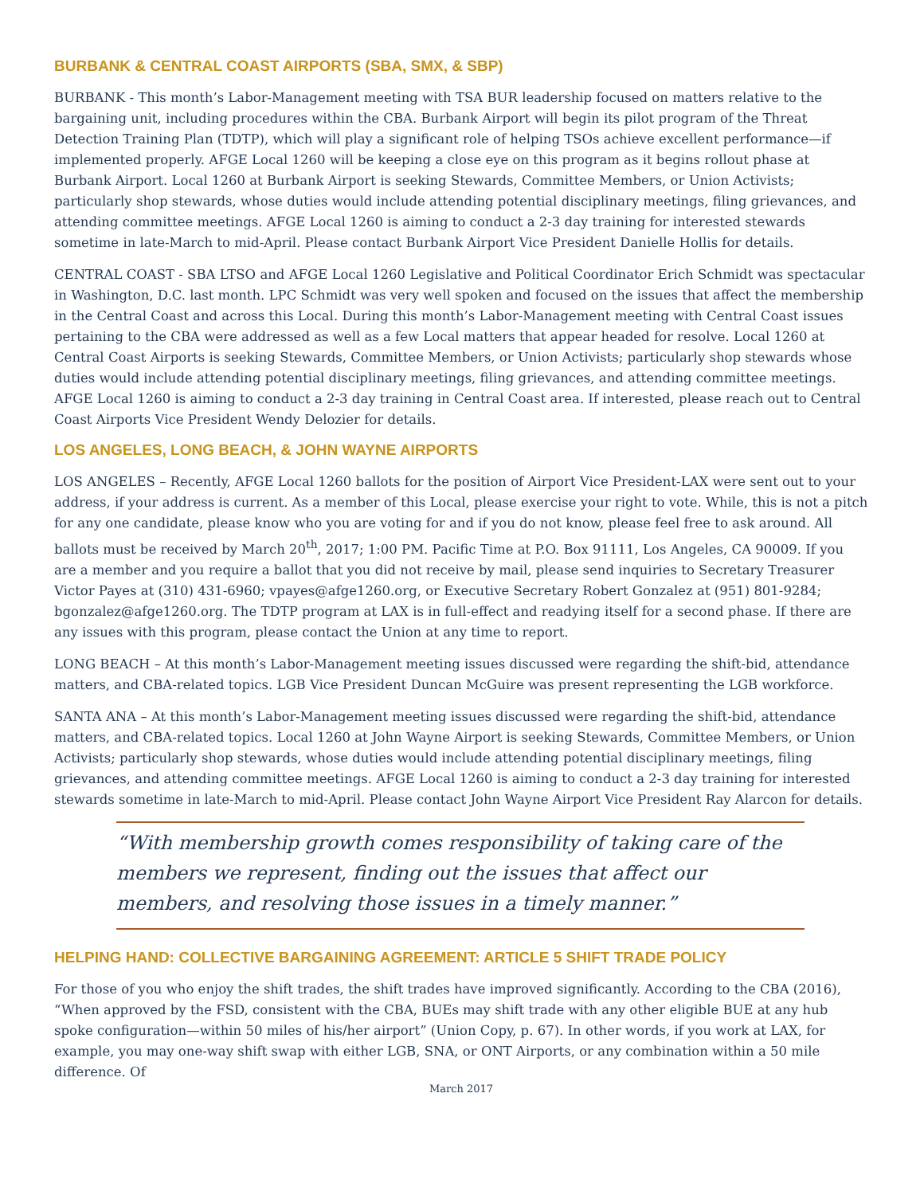BURBANK & CENTRAL COAST AIRPORTS (SBA, SMX, & SBP)
BURBANK - This month’s Labor-Management meeting with TSA BUR leadership focused on matters relative to the bargaining unit, including procedures within the CBA. Burbank Airport will begin its pilot program of the Threat Detection Training Plan (TDTP), which will play a significant role of helping TSOs achieve excellent performance—if implemented properly. AFGE Local 1260 will be keeping a close eye on this program as it begins rollout phase at Burbank Airport. Local 1260 at Burbank Airport is seeking Stewards, Committee Members, or Union Activists; particularly shop stewards, whose duties would include attending potential disciplinary meetings, filing grievances, and attending committee meetings. AFGE Local 1260 is aiming to conduct a 2-3 day training for interested stewards sometime in late-March to mid-April. Please contact Burbank Airport Vice President Danielle Hollis for details.
CENTRAL COAST - SBA LTSO and AFGE Local 1260 Legislative and Political Coordinator Erich Schmidt was spectacular in Washington, D.C. last month. LPC Schmidt was very well spoken and focused on the issues that affect the membership in the Central Coast and across this Local. During this month’s Labor-Management meeting with Central Coast issues pertaining to the CBA were addressed as well as a few Local matters that appear headed for resolve. Local 1260 at Central Coast Airports is seeking Stewards, Committee Members, or Union Activists; particularly shop stewards whose duties would include attending potential disciplinary meetings, filing grievances, and attending committee meetings. AFGE Local 1260 is aiming to conduct a 2-3 day training in Central Coast area. If interested, please reach out to Central Coast Airports Vice President Wendy Delozier for details.
LOS ANGELES, LONG BEACH, & JOHN WAYNE AIRPORTS
LOS ANGELES – Recently, AFGE Local 1260 ballots for the position of Airport Vice President-LAX were sent out to your address, if your address is current. As a member of this Local, please exercise your right to vote. While, this is not a pitch for any one candidate, please know who you are voting for and if you do not know, please feel free to ask around. All ballots must be received by March 20<sup>th</sup>, 2017; 1:00 PM. Pacific Time at P.O. Box 91111, Los Angeles, CA 90009. If you are a member and you require a ballot that you did not receive by mail, please send inquiries to Secretary Treasurer Victor Payes at (310) 431-6960; vpayes@afge1260.org, or Executive Secretary Robert Gonzalez at (951) 801-9284; bgonzalez@afge1260.org. The TDTP program at LAX is in full-effect and readying itself for a second phase. If there are any issues with this program, please contact the Union at any time to report.
LONG BEACH – At this month’s Labor-Management meeting issues discussed were regarding the shift-bid, attendance matters, and CBA-related topics. LGB Vice President Duncan McGuire was present representing the LGB workforce.
SANTA ANA – At this month’s Labor-Management meeting issues discussed were regarding the shift-bid, attendance matters, and CBA-related topics. Local 1260 at John Wayne Airport is seeking Stewards, Committee Members, or Union Activists; particularly shop stewards, whose duties would include attending potential disciplinary meetings, filing grievances, and attending committee meetings. AFGE Local 1260 is aiming to conduct a 2-3 day training for interested stewards sometime in late-March to mid-April. Please contact John Wayne Airport Vice President Ray Alarcon for details.
“With membership growth comes responsibility of taking care of the members we represent, finding out the issues that affect our members, and resolving those issues in a timely manner.”
HELPING HAND: COLLECTIVE BARGAINING AGREEMENT: ARTICLE 5 SHIFT TRADE POLICY
For those of you who enjoy the shift trades, the shift trades have improved significantly. According to the CBA (2016), “When approved by the FSD, consistent with the CBA, BUEs may shift trade with any other eligible BUE at any hub spoke configuration—within 50 miles of his/her airport” (Union Copy, p. 67). In other words, if you work at LAX, for example, you may one-way shift swap with either LGB, SNA, or ONT Airports, or any combination within a 50 mile difference. Of
March 2017